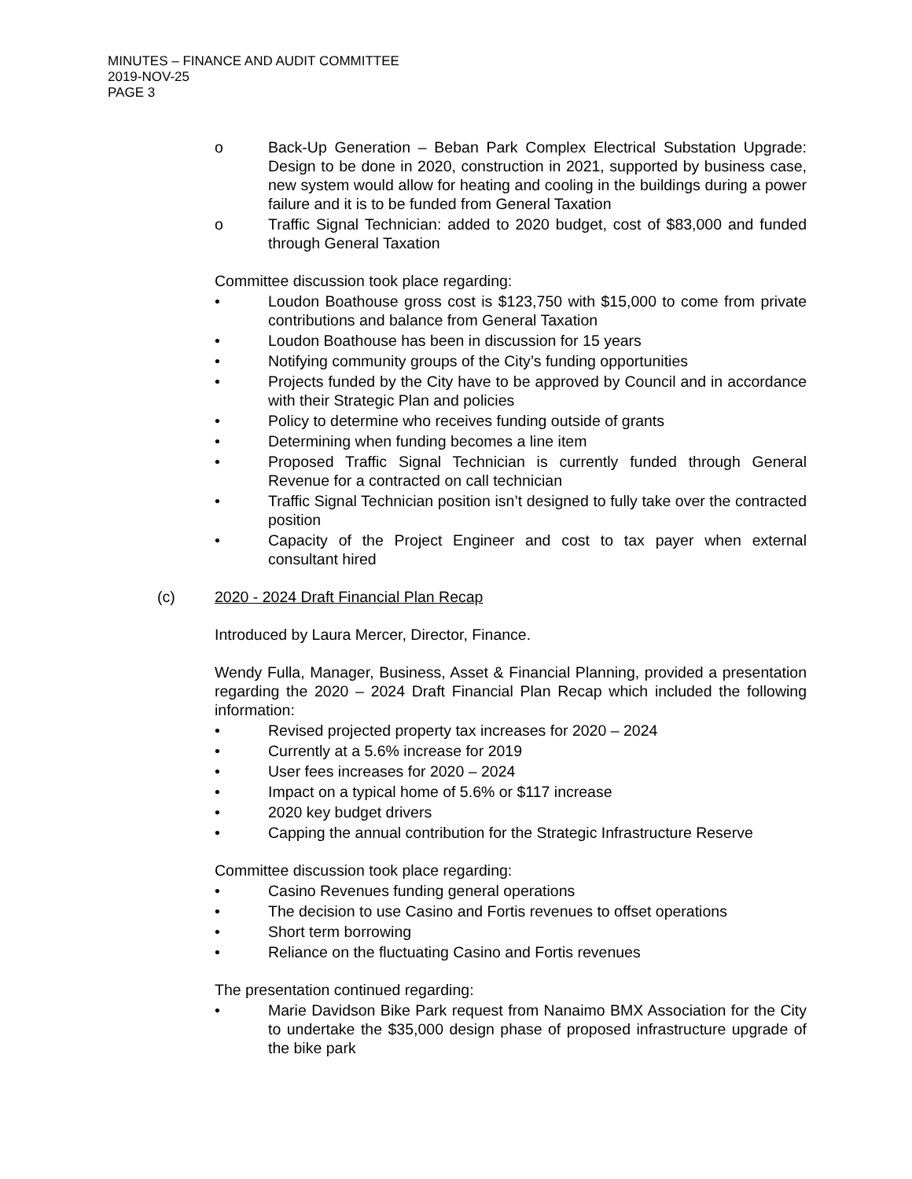MINUTES – FINANCE AND AUDIT COMMITTEE
2019-NOV-25
PAGE 3
o Back-Up Generation – Beban Park Complex Electrical Substation Upgrade: Design to be done in 2020, construction in 2021, supported by business case, new system would allow for heating and cooling in the buildings during a power failure and it is to be funded from General Taxation
o Traffic Signal Technician: added to 2020 budget, cost of $83,000 and funded through General Taxation
Committee discussion took place regarding:
• Loudon Boathouse gross cost is $123,750 with $15,000 to come from private contributions and balance from General Taxation
• Loudon Boathouse has been in discussion for 15 years
• Notifying community groups of the City’s funding opportunities
• Projects funded by the City have to be approved by Council and in accordance with their Strategic Plan and policies
• Policy to determine who receives funding outside of grants
• Determining when funding becomes a line item
• Proposed Traffic Signal Technician is currently funded through General Revenue for a contracted on call technician
• Traffic Signal Technician position isn’t designed to fully take over the contracted position
• Capacity of the Project Engineer and cost to tax payer when external consultant hired
(c) 2020 - 2024 Draft Financial Plan Recap
Introduced by Laura Mercer, Director, Finance.
Wendy Fulla, Manager, Business, Asset & Financial Planning, provided a presentation regarding the 2020 – 2024 Draft Financial Plan Recap which included the following information:
• Revised projected property tax increases for 2020 – 2024
• Currently at a 5.6% increase for 2019
• User fees increases for 2020 – 2024
• Impact on a typical home of 5.6% or $117 increase
• 2020 key budget drivers
• Capping the annual contribution for the Strategic Infrastructure Reserve
Committee discussion took place regarding:
• Casino Revenues funding general operations
• The decision to use Casino and Fortis revenues to offset operations
• Short term borrowing
• Reliance on the fluctuating Casino and Fortis revenues
The presentation continued regarding:
• Marie Davidson Bike Park request from Nanaimo BMX Association for the City to undertake the $35,000 design phase of proposed infrastructure upgrade of the bike park